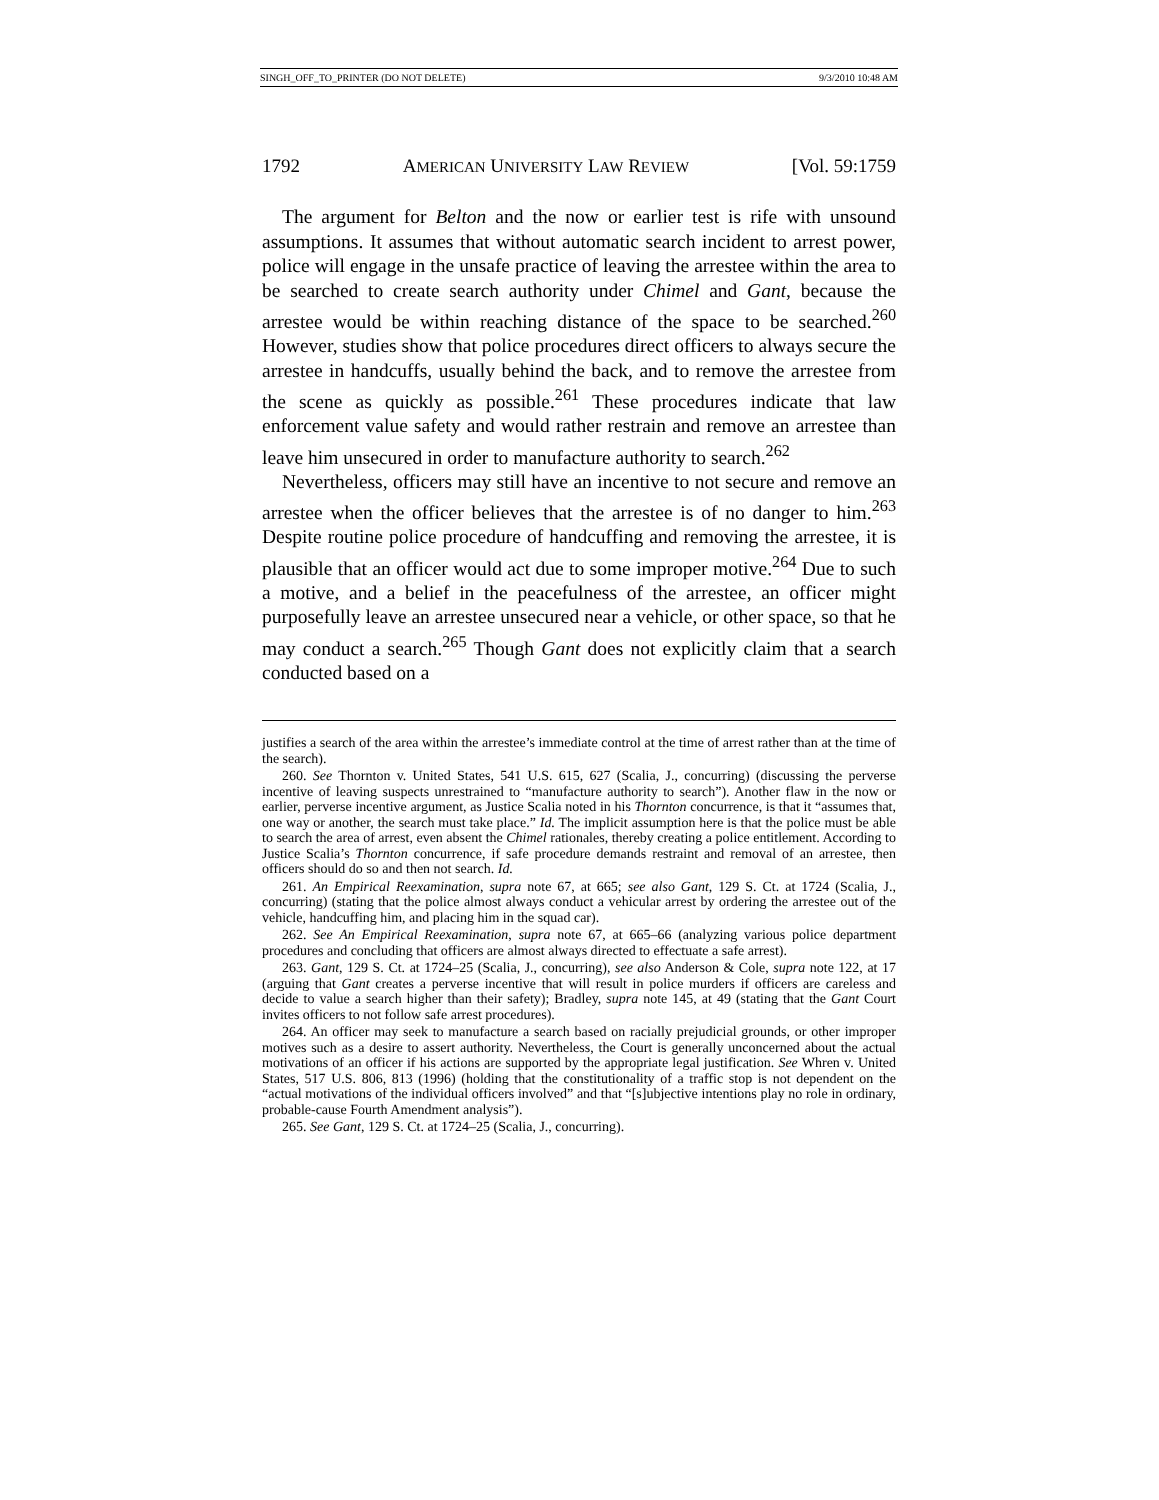SINGH_OFF_TO_PRINTER (DO NOT DELETE) 9/3/2010 10:48 AM
1792 AMERICAN UNIVERSITY LAW REVIEW [Vol. 59:1759
The argument for Belton and the now or earlier test is rife with unsound assumptions. It assumes that without automatic search incident to arrest power, police will engage in the unsafe practice of leaving the arrestee within the area to be searched to create search authority under Chimel and Gant, because the arrestee would be within reaching distance of the space to be searched.<sup>260</sup> However, studies show that police procedures direct officers to always secure the arrestee in handcuffs, usually behind the back, and to remove the arrestee from the scene as quickly as possible.<sup>261</sup> These procedures indicate that law enforcement value safety and would rather restrain and remove an arrestee than leave him unsecured in order to manufacture authority to search.<sup>262</sup>
Nevertheless, officers may still have an incentive to not secure and remove an arrestee when the officer believes that the arrestee is of no danger to him.<sup>263</sup> Despite routine police procedure of handcuffing and removing the arrestee, it is plausible that an officer would act due to some improper motive.<sup>264</sup> Due to such a motive, and a belief in the peacefulness of the arrestee, an officer might purposefully leave an arrestee unsecured near a vehicle, or other space, so that he may conduct a search.<sup>265</sup> Though Gant does not explicitly claim that a search conducted based on a
justifies a search of the area within the arrestee’s immediate control at the time of arrest rather than at the time of the search).
260. See Thornton v. United States, 541 U.S. 615, 627 (Scalia, J., concurring) (discussing the perverse incentive of leaving suspects unrestrained to “manufacture authority to search”). Another flaw in the now or earlier, perverse incentive argument, as Justice Scalia noted in his Thornton concurrence, is that it “assumes that, one way or another, the search must take place.” Id. The implicit assumption here is that the police must be able to search the area of arrest, even absent the Chimel rationales, thereby creating a police entitlement. According to Justice Scalia’s Thornton concurrence, if safe procedure demands restraint and removal of an arrestee, then officers should do so and then not search. Id.
261. An Empirical Reexamination, supra note 67, at 665; see also Gant, 129 S. Ct. at 1724 (Scalia, J., concurring) (stating that the police almost always conduct a vehicular arrest by ordering the arrestee out of the vehicle, handcuffing him, and placing him in the squad car).
262. See An Empirical Reexamination, supra note 67, at 665–66 (analyzing various police department procedures and concluding that officers are almost always directed to effectuate a safe arrest).
263. Gant, 129 S. Ct. at 1724–25 (Scalia, J., concurring), see also Anderson & Cole, supra note 122, at 17 (arguing that Gant creates a perverse incentive that will result in police murders if officers are careless and decide to value a search higher than their safety); Bradley, supra note 145, at 49 (stating that the Gant Court invites officers to not follow safe arrest procedures).
264. An officer may seek to manufacture a search based on racially prejudicial grounds, or other improper motives such as a desire to assert authority. Nevertheless, the Court is generally unconcerned about the actual motivations of an officer if his actions are supported by the appropriate legal justification. See Whren v. United States, 517 U.S. 806, 813 (1996) (holding that the constitutionality of a traffic stop is not dependent on the “actual motivations of the individual officers involved” and that “[s]ubjective intentions play no role in ordinary, probable-cause Fourth Amendment analysis”).
265. See Gant, 129 S. Ct. at 1724–25 (Scalia, J., concurring).